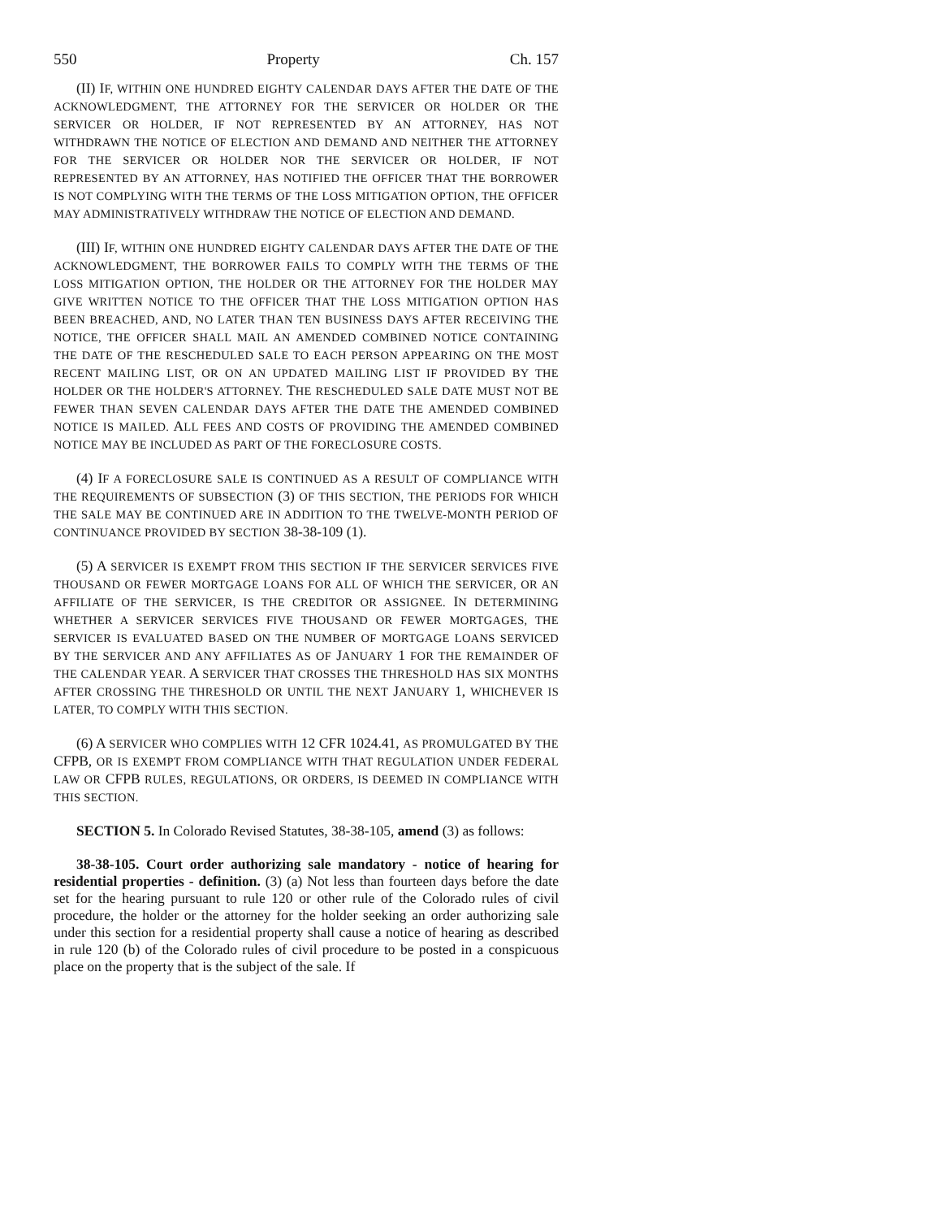550 Property Ch. 157
(II) IF, WITHIN ONE HUNDRED EIGHTY CALENDAR DAYS AFTER THE DATE OF THE ACKNOWLEDGMENT, THE ATTORNEY FOR THE SERVICER OR HOLDER OR THE SERVICER OR HOLDER, IF NOT REPRESENTED BY AN ATTORNEY, HAS NOT WITHDRAWN THE NOTICE OF ELECTION AND DEMAND AND NEITHER THE ATTORNEY FOR THE SERVICER OR HOLDER NOR THE SERVICER OR HOLDER, IF NOT REPRESENTED BY AN ATTORNEY, HAS NOTIFIED THE OFFICER THAT THE BORROWER IS NOT COMPLYING WITH THE TERMS OF THE LOSS MITIGATION OPTION, THE OFFICER MAY ADMINISTRATIVELY WITHDRAW THE NOTICE OF ELECTION AND DEMAND.
(III) IF, WITHIN ONE HUNDRED EIGHTY CALENDAR DAYS AFTER THE DATE OF THE ACKNOWLEDGMENT, THE BORROWER FAILS TO COMPLY WITH THE TERMS OF THE LOSS MITIGATION OPTION, THE HOLDER OR THE ATTORNEY FOR THE HOLDER MAY GIVE WRITTEN NOTICE TO THE OFFICER THAT THE LOSS MITIGATION OPTION HAS BEEN BREACHED, AND, NO LATER THAN TEN BUSINESS DAYS AFTER RECEIVING THE NOTICE, THE OFFICER SHALL MAIL AN AMENDED COMBINED NOTICE CONTAINING THE DATE OF THE RESCHEDULED SALE TO EACH PERSON APPEARING ON THE MOST RECENT MAILING LIST, OR ON AN UPDATED MAILING LIST IF PROVIDED BY THE HOLDER OR THE HOLDER'S ATTORNEY. THE RESCHEDULED SALE DATE MUST NOT BE FEWER THAN SEVEN CALENDAR DAYS AFTER THE DATE THE AMENDED COMBINED NOTICE IS MAILED. ALL FEES AND COSTS OF PROVIDING THE AMENDED COMBINED NOTICE MAY BE INCLUDED AS PART OF THE FORECLOSURE COSTS.
(4) IF A FORECLOSURE SALE IS CONTINUED AS A RESULT OF COMPLIANCE WITH THE REQUIREMENTS OF SUBSECTION (3) OF THIS SECTION, THE PERIODS FOR WHICH THE SALE MAY BE CONTINUED ARE IN ADDITION TO THE TWELVE-MONTH PERIOD OF CONTINUANCE PROVIDED BY SECTION 38-38-109 (1).
(5) A SERVICER IS EXEMPT FROM THIS SECTION IF THE SERVICER SERVICES FIVE THOUSAND OR FEWER MORTGAGE LOANS FOR ALL OF WHICH THE SERVICER, OR AN AFFILIATE OF THE SERVICER, IS THE CREDITOR OR ASSIGNEE. IN DETERMINING WHETHER A SERVICER SERVICES FIVE THOUSAND OR FEWER MORTGAGES, THE SERVICER IS EVALUATED BASED ON THE NUMBER OF MORTGAGE LOANS SERVICED BY THE SERVICER AND ANY AFFILIATES AS OF JANUARY 1 FOR THE REMAINDER OF THE CALENDAR YEAR. A SERVICER THAT CROSSES THE THRESHOLD HAS SIX MONTHS AFTER CROSSING THE THRESHOLD OR UNTIL THE NEXT JANUARY 1, WHICHEVER IS LATER, TO COMPLY WITH THIS SECTION.
(6) A SERVICER WHO COMPLIES WITH 12 CFR 1024.41, AS PROMULGATED BY THE CFPB, OR IS EXEMPT FROM COMPLIANCE WITH THAT REGULATION UNDER FEDERAL LAW OR CFPB RULES, REGULATIONS, OR ORDERS, IS DEEMED IN COMPLIANCE WITH THIS SECTION.
SECTION 5. In Colorado Revised Statutes, 38-38-105, amend (3) as follows:
38-38-105. Court order authorizing sale mandatory - notice of hearing for residential properties - definition. (3) (a) Not less than fourteen days before the date set for the hearing pursuant to rule 120 or other rule of the Colorado rules of civil procedure, the holder or the attorney for the holder seeking an order authorizing sale under this section for a residential property shall cause a notice of hearing as described in rule 120 (b) of the Colorado rules of civil procedure to be posted in a conspicuous place on the property that is the subject of the sale. If